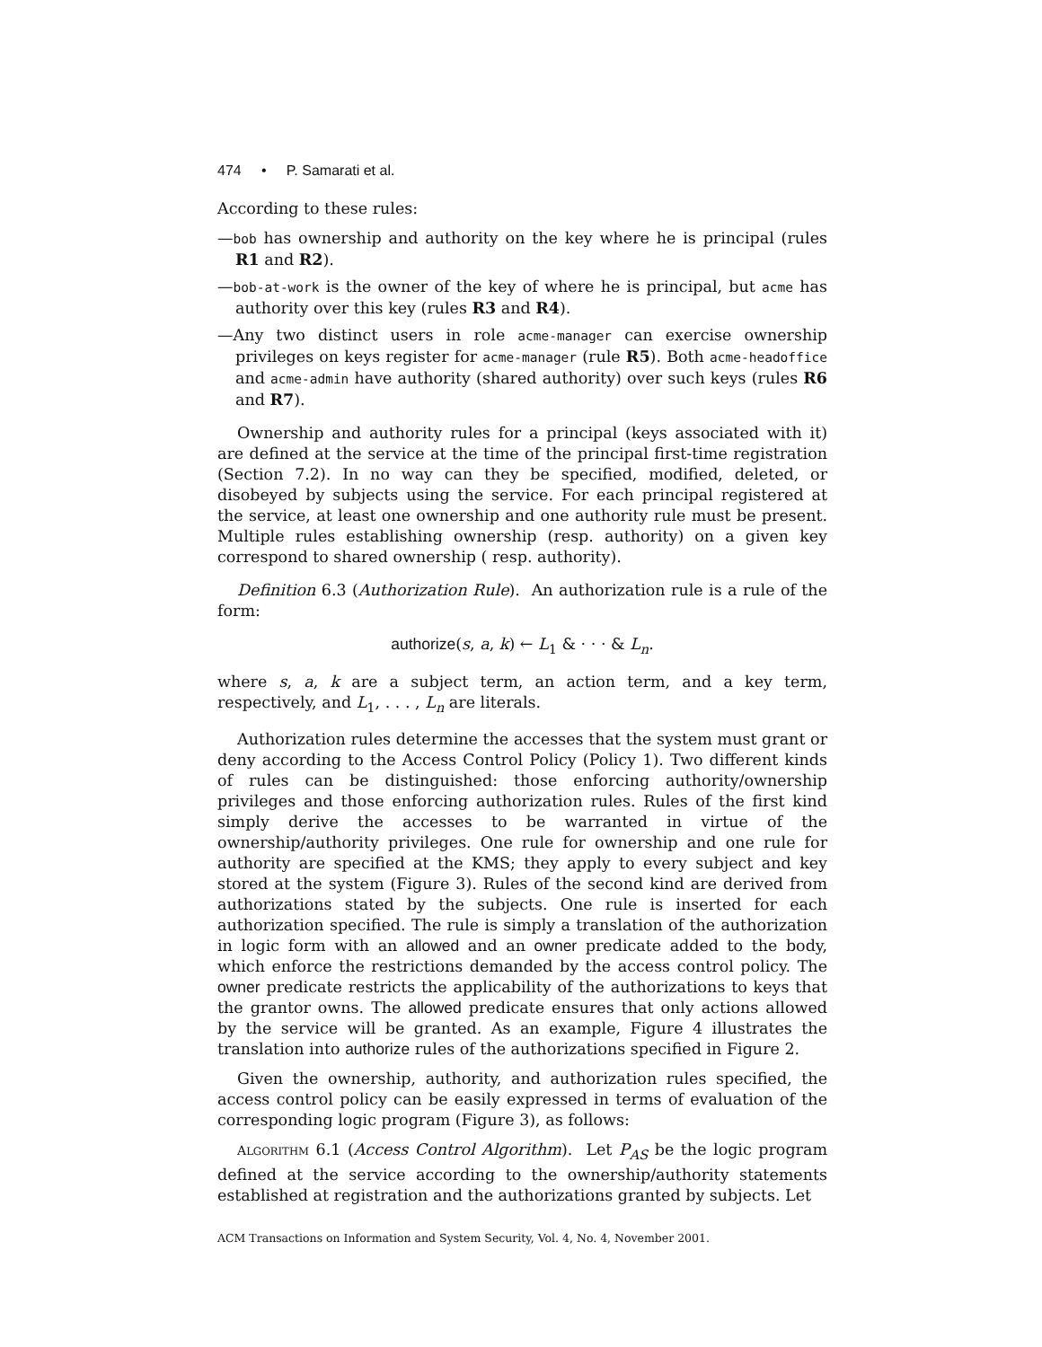474 • P. Samarati et al.
According to these rules:
—bob has ownership and authority on the key where he is principal (rules R1 and R2).
—bob-at-work is the owner of the key of where he is principal, but acme has authority over this key (rules R3 and R4).
—Any two distinct users in role acme-manager can exercise ownership privileges on keys register for acme-manager (rule R5). Both acme-headoffice and acme-admin have authority (shared authority) over such keys (rules R6 and R7).
Ownership and authority rules for a principal (keys associated with it) are defined at the service at the time of the principal first-time registration (Section 7.2). In no way can they be specified, modified, deleted, or disobeyed by subjects using the service. For each principal registered at the service, at least one ownership and one authority rule must be present. Multiple rules establishing ownership (resp. authority) on a given key correspond to shared ownership ( resp. authority).
Definition 6.3 (Authorization Rule). An authorization rule is a rule of the form:
authorize(s, a, k) ← L<sub>1</sub> & · · · & L<sub>n</sub>.
where s, a, k are a subject term, an action term, and a key term, respectively, and L<sub>1</sub>, . . . , L<sub>n</sub> are literals.
Authorization rules determine the accesses that the system must grant or deny according to the Access Control Policy (Policy 1). Two different kinds of rules can be distinguished: those enforcing authority/ownership privileges and those enforcing authorization rules. Rules of the first kind simply derive the accesses to be warranted in virtue of the ownership/authority privileges. One rule for ownership and one rule for authority are specified at the KMS; they apply to every subject and key stored at the system (Figure 3). Rules of the second kind are derived from authorizations stated by the subjects. One rule is inserted for each authorization specified. The rule is simply a translation of the authorization in logic form with an allowed and an owner predicate added to the body, which enforce the restrictions demanded by the access control policy. The owner predicate restricts the applicability of the authorizations to keys that the grantor owns. The allowed predicate ensures that only actions allowed by the service will be granted. As an example, Figure 4 illustrates the translation into authorize rules of the authorizations specified in Figure 2.
Given the ownership, authority, and authorization rules specified, the access control policy can be easily expressed in terms of evaluation of the corresponding logic program (Figure 3), as follows:
ALGORITHM 6.1 (Access Control Algorithm). Let P<sub>AS</sub> be the logic program defined at the service according to the ownership/authority statements established at registration and the authorizations granted by subjects. Let
ACM Transactions on Information and System Security, Vol. 4, No. 4, November 2001.